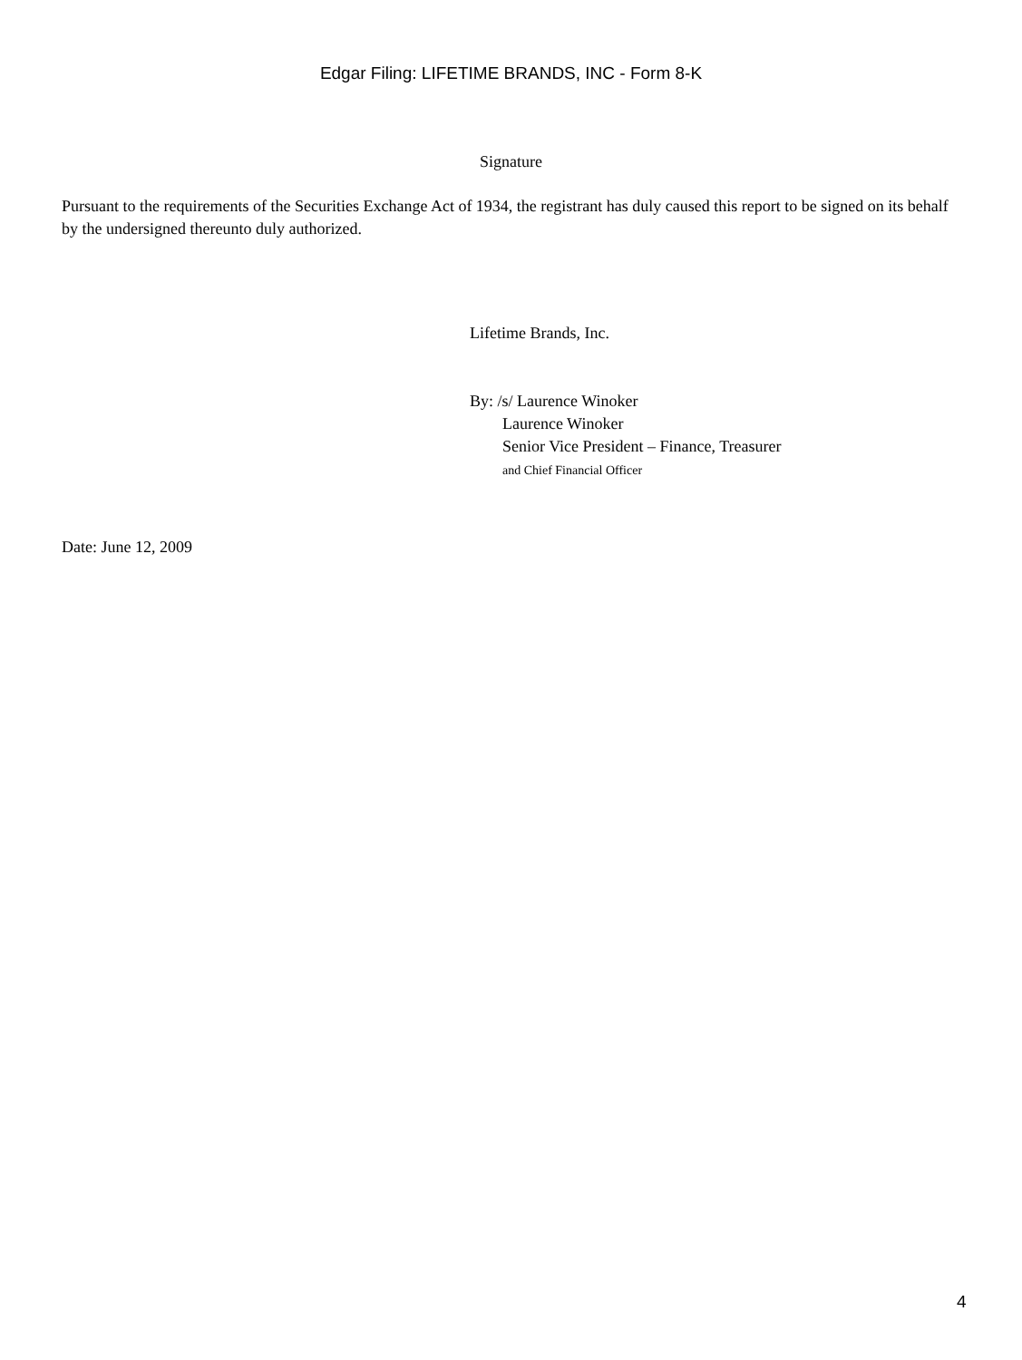Edgar Filing: LIFETIME BRANDS, INC - Form 8-K
Signature
Pursuant to the requirements of the Securities Exchange Act of 1934, the registrant has duly caused this report to be signed on its behalf by the undersigned thereunto duly authorized.
Lifetime Brands, Inc.
By: /s/ Laurence Winoker
Laurence Winoker
Senior Vice President – Finance, Treasurer
and Chief Financial Officer
Date: June 12, 2009
4